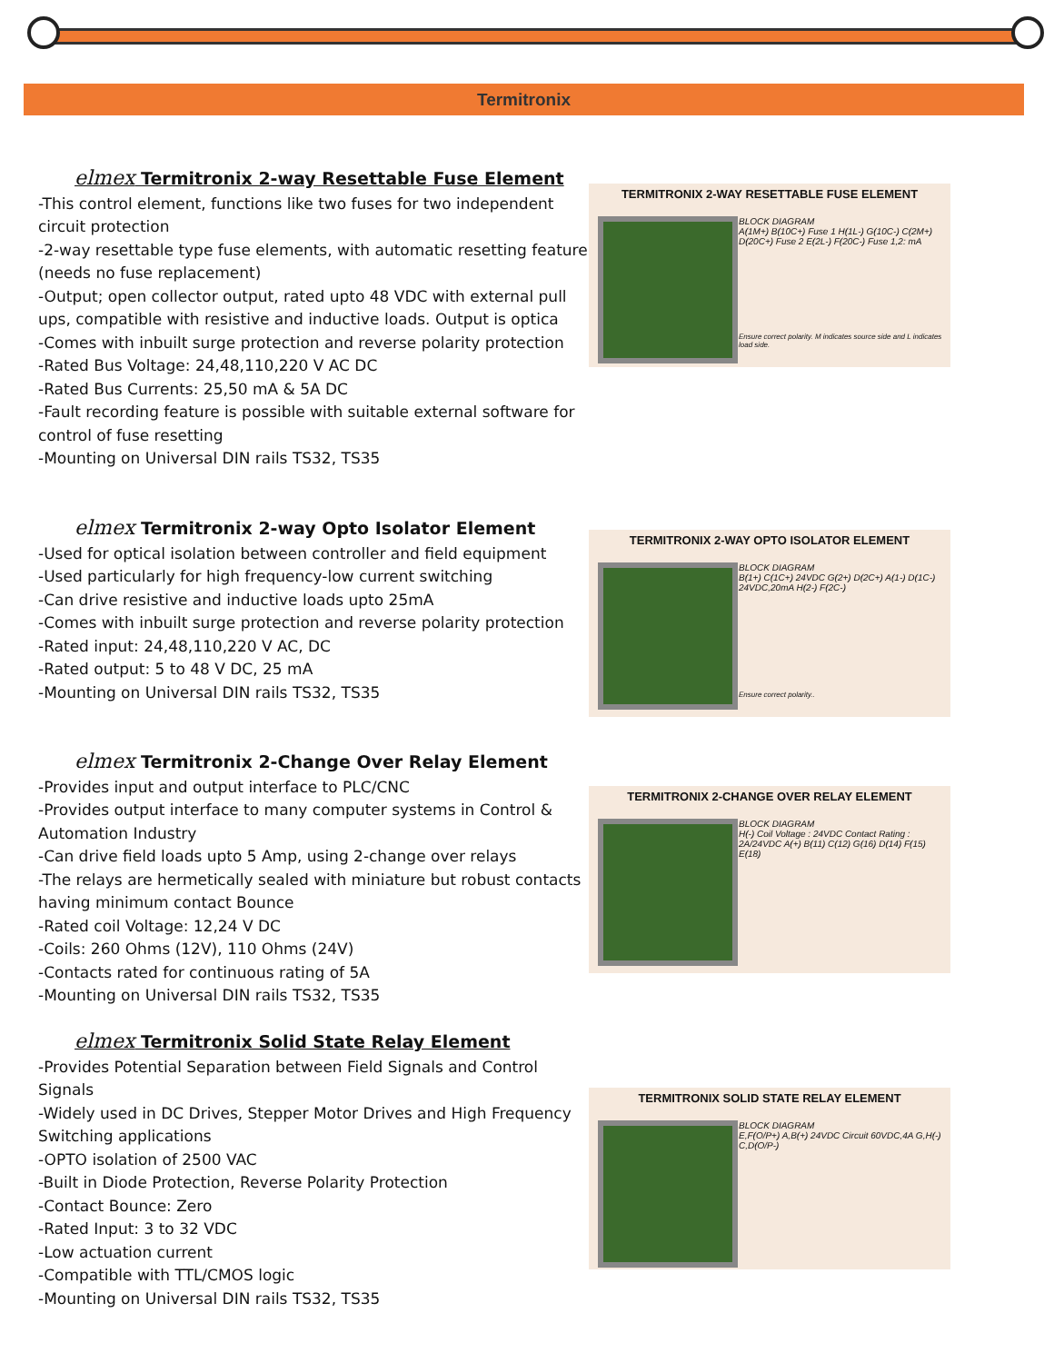Termitronix
elmex Termitronix 2-way Resettable Fuse Element
-This control element, functions like two fuses for two independent circuit protection
-2-way resettable type fuse elements, with automatic resetting feature (needs no fuse replacement)
-Output; open collector output, rated upto 48 VDC with external pull ups, compatible with resistive and inductive loads. Output is optica
-Comes with inbuilt surge protection and reverse polarity protection
-Rated Bus Voltage: 24,48,110,220 V AC DC
-Rated Bus Currents: 25,50 mA & 5A DC
-Fault recording feature is possible with suitable external software for control of fuse resetting
-Mounting on Universal DIN rails TS32, TS35
TERMITRONIX 2-WAY RESETTABLE FUSE ELEMENT
BLOCK DIAGRAM
A(1M+) B(10C+) Fuse 1 H(1L-) G(10C-) C(2M+) D(20C+) Fuse 2 E(2L-) F(20C-) Fuse 1,2: mA
Ensure correct polarity. M indicates source side and L indicates load side.
elmex Termitronix 2-way Opto Isolator Element
-Used for optical isolation between controller and field equipment
-Used particularly for high frequency-low current switching
-Can drive resistive and inductive loads upto 25mA
-Comes with inbuilt surge protection and reverse polarity protection
-Rated input: 24,48,110,220 V AC, DC
-Rated output: 5 to 48 V DC, 25 mA
-Mounting on Universal DIN rails TS32, TS35
TERMITRONIX 2-WAY OPTO ISOLATOR ELEMENT
BLOCK DIAGRAM
B(1+) C(1C+) 24VDC G(2+) D(2C+) A(1-) D(1C-) 24VDC,20mA H(2-) F(2C-)
Ensure correct polarity..
elmex Termitronix 2-Change Over Relay Element
-Provides input and output interface to PLC/CNC
-Provides output interface to many computer systems in Control & Automation Industry
-Can drive field loads upto 5 Amp, using 2-change over relays
-The relays are hermetically sealed with miniature but robust contacts having minimum contact Bounce
-Rated coil Voltage: 12,24 V DC
-Coils: 260 Ohms (12V), 110 Ohms (24V)
-Contacts rated for continuous rating of 5A
-Mounting on Universal DIN rails TS32, TS35
TERMITRONIX 2-CHANGE OVER RELAY ELEMENT
BLOCK DIAGRAM
H(-) Coil Voltage : 24VDC Contact Rating : 2A/24VDC A(+) B(11) C(12) G(16) D(14) F(15) E(18)
elmex Termitronix Solid State Relay Element
-Provides Potential Separation between Field Signals and Control Signals
-Widely used in DC Drives, Stepper Motor Drives and High Frequency Switching applications
-OPTO isolation of 2500 VAC
-Built in Diode Protection, Reverse Polarity Protection
-Contact Bounce: Zero
-Rated Input: 3 to 32 VDC
-Low actuation current
-Compatible with TTL/CMOS logic
-Mounting on Universal DIN rails TS32, TS35
TERMITRONIX SOLID STATE RELAY ELEMENT
BLOCK DIAGRAM
E,F(O/P+) A,B(+) 24VDC Circuit 60VDC,4A G,H(-) C,D(O/P-)